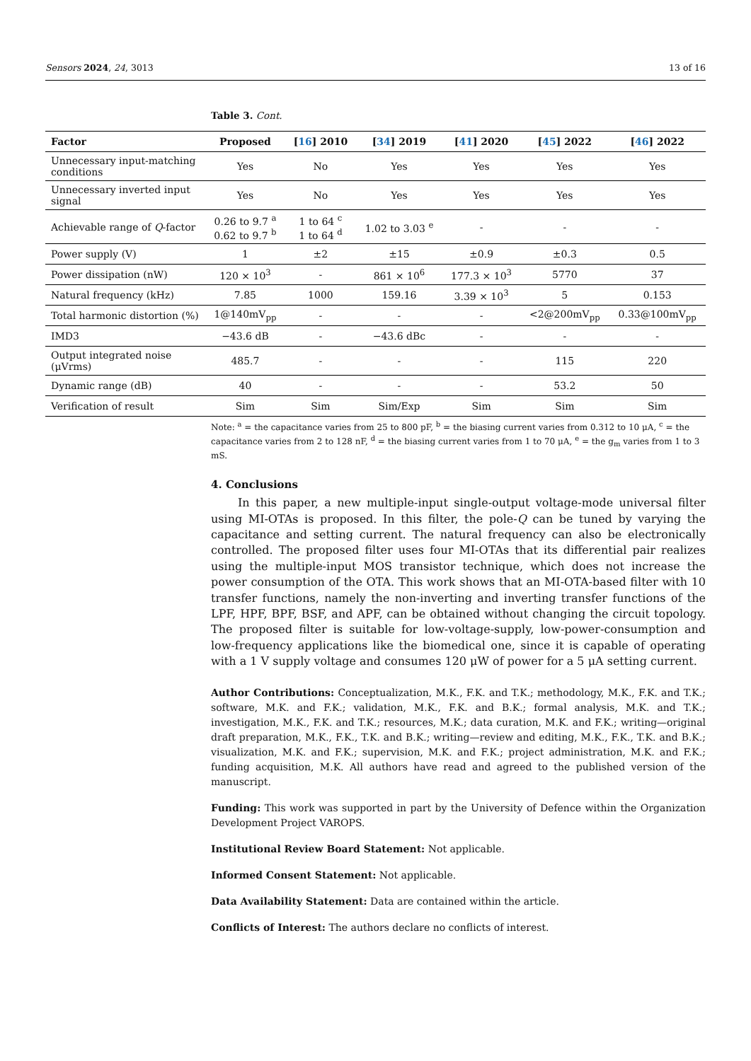Sensors 2024, 24, 3013 13 of 16
Table 3. Cont.
| Factor | Proposed | [ 16 ] 2010 | [ 34 ] 2019 | [ 41 ] 2020 | [ 45 ] 2022 | [ 46 ] 2022 |
| --- | --- | --- | --- | --- | --- | --- |
| Unnecessary input-matching conditions | Yes | No | Yes | Yes | Yes | Yes |
| Unnecessary inverted input signal | Yes | No | Yes | Yes | Yes | Yes |
| Achievable range of Q -factor | 0.26 to 9.7 <sup>a</sup> 0.62 to 9.7 <sup>b</sup> | 1 to 64 <sup>c</sup> 1 to 64 <sup>d</sup> | 1.02 to 3.03 <sup>e</sup> | - | - | - |
| Power supply (V) | 1 | ±2 | ±15 | ±0.9 | ±0.3 | 0.5 |
| Power dissipation (nW) | 120 × 10<sup>3</sup> | - | 861 × 10<sup>6</sup> | 177.3 × 10<sup>3</sup> | 5770 | 37 |
| Natural frequency (kHz) | 7.85 | 1000 | 159.16 | 3.39 × 10<sup>3</sup> | 5 | 0.153 |
| Total harmonic distortion (%) | 1@140mV<sub>pp</sub> | - | - | - | <2@200mV<sub>pp</sub> | 0.33@100mV<sub>pp</sub> |
| IMD3 | −43.6 dB | - | −43.6 dBc | - | - | - |
| Output integrated noise (μVrms) | 485.7 | - | - | - | 115 | 220 |
| Dynamic range (dB) | 40 | - | - | - | 53.2 | 50 |
| Verification of result | Sim | Sim | Sim/Exp | Sim | Sim | Sim |
Note: <sup>a</sup> = the capacitance varies from 25 to 800 pF, <sup>b</sup> = the biasing current varies from 0.312 to 10 μA, <sup>c</sup> = the capacitance varies from 2 to 128 nF, <sup>d</sup> = the biasing current varies from 1 to 70 μA, <sup>e</sup> = the g<sub>m</sub> varies from 1 to 3 mS.
4. Conclusions
In this paper, a new multiple-input single-output voltage-mode universal filter using MI-OTAs is proposed. In this filter, the pole-Q can be tuned by varying the capacitance and setting current. The natural frequency can also be electronically controlled. The proposed filter uses four MI-OTAs that its differential pair realizes using the multiple-input MOS transistor technique, which does not increase the power consumption of the OTA. This work shows that an MI-OTA-based filter with 10 transfer functions, namely the non-inverting and inverting transfer functions of the LPF, HPF, BPF, BSF, and APF, can be obtained without changing the circuit topology. The proposed filter is suitable for low-voltage-supply, low-power-consumption and low-frequency applications like the biomedical one, since it is capable of operating with a 1 V supply voltage and consumes 120 μW of power for a 5 μA setting current.
Author Contributions: Conceptualization, M.K., F.K. and T.K.; methodology, M.K., F.K. and T.K.; software, M.K. and F.K.; validation, M.K., F.K. and B.K.; formal analysis, M.K. and T.K.; investigation, M.K., F.K. and T.K.; resources, M.K.; data curation, M.K. and F.K.; writing—original draft preparation, M.K., F.K., T.K. and B.K.; writing—review and editing, M.K., F.K., T.K. and B.K.; visualization, M.K. and F.K.; supervision, M.K. and F.K.; project administration, M.K. and F.K.; funding acquisition, M.K. All authors have read and agreed to the published version of the manuscript.
Funding: This work was supported in part by the University of Defence within the Organization Development Project VAROPS.
Institutional Review Board Statement: Not applicable.
Informed Consent Statement: Not applicable.
Data Availability Statement: Data are contained within the article.
Conflicts of Interest: The authors declare no conflicts of interest.